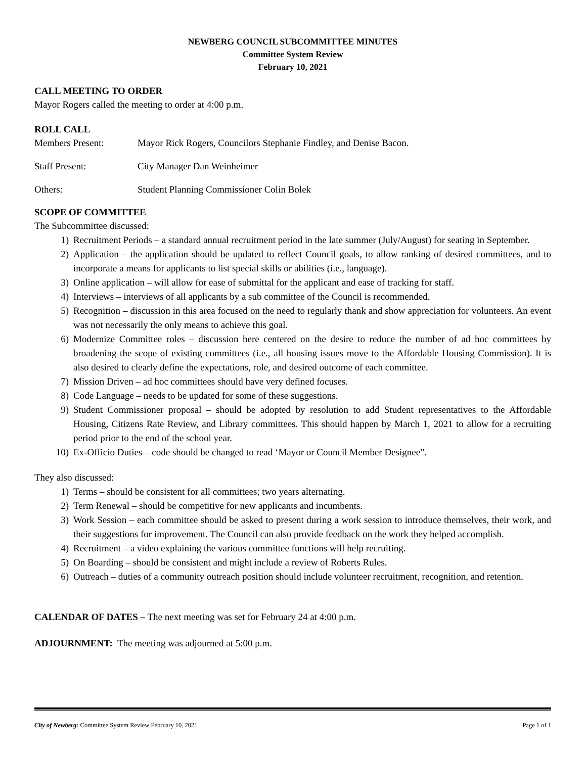NEWBERG COUNCIL SUBCOMMITTEE MINUTES
Committee System Review
February 10, 2021
CALL MEETING TO ORDER
Mayor Rogers called the meeting to order at 4:00 p.m.
ROLL CALL
Members Present: Mayor Rick Rogers, Councilors Stephanie Findley, and Denise Bacon.
Staff Present: City Manager Dan Weinheimer
Others: Student Planning Commissioner Colin Bolek
SCOPE OF COMMITTEE
The Subcommittee discussed:
1) Recruitment Periods – a standard annual recruitment period in the late summer (July/August) for seating in September.
2) Application – the application should be updated to reflect Council goals, to allow ranking of desired committees, and to incorporate a means for applicants to list special skills or abilities (i.e., language).
3) Online application – will allow for ease of submittal for the applicant and ease of tracking for staff.
4) Interviews – interviews of all applicants by a sub committee of the Council is recommended.
5) Recognition – discussion in this area focused on the need to regularly thank and show appreciation for volunteers. An event was not necessarily the only means to achieve this goal.
6) Modernize Committee roles – discussion here centered on the desire to reduce the number of ad hoc committees by broadening the scope of existing committees (i.e., all housing issues move to the Affordable Housing Commission). It is also desired to clearly define the expectations, role, and desired outcome of each committee.
7) Mission Driven – ad hoc committees should have very defined focuses.
8) Code Language – needs to be updated for some of these suggestions.
9) Student Commissioner proposal – should be adopted by resolution to add Student representatives to the Affordable Housing, Citizens Rate Review, and Library committees. This should happen by March 1, 2021 to allow for a recruiting period prior to the end of the school year.
10) Ex-Officio Duties – code should be changed to read ‘Mayor or Council Member Designee”.
They also discussed:
1) Terms – should be consistent for all committees; two years alternating.
2) Term Renewal – should be competitive for new applicants and incumbents.
3) Work Session – each committee should be asked to present during a work session to introduce themselves, their work, and their suggestions for improvement. The Council can also provide feedback on the work they helped accomplish.
4) Recruitment – a video explaining the various committee functions will help recruiting.
5) On Boarding – should be consistent and might include a review of Roberts Rules.
6) Outreach – duties of a community outreach position should include volunteer recruitment, recognition, and retention.
CALENDAR OF DATES – The next meeting was set for February 24 at 4:00 p.m.
ADJOURNMENT: The meeting was adjourned at 5:00 p.m.
City of Newberg: Committee System Review February 10, 2021 Page 1 of 1